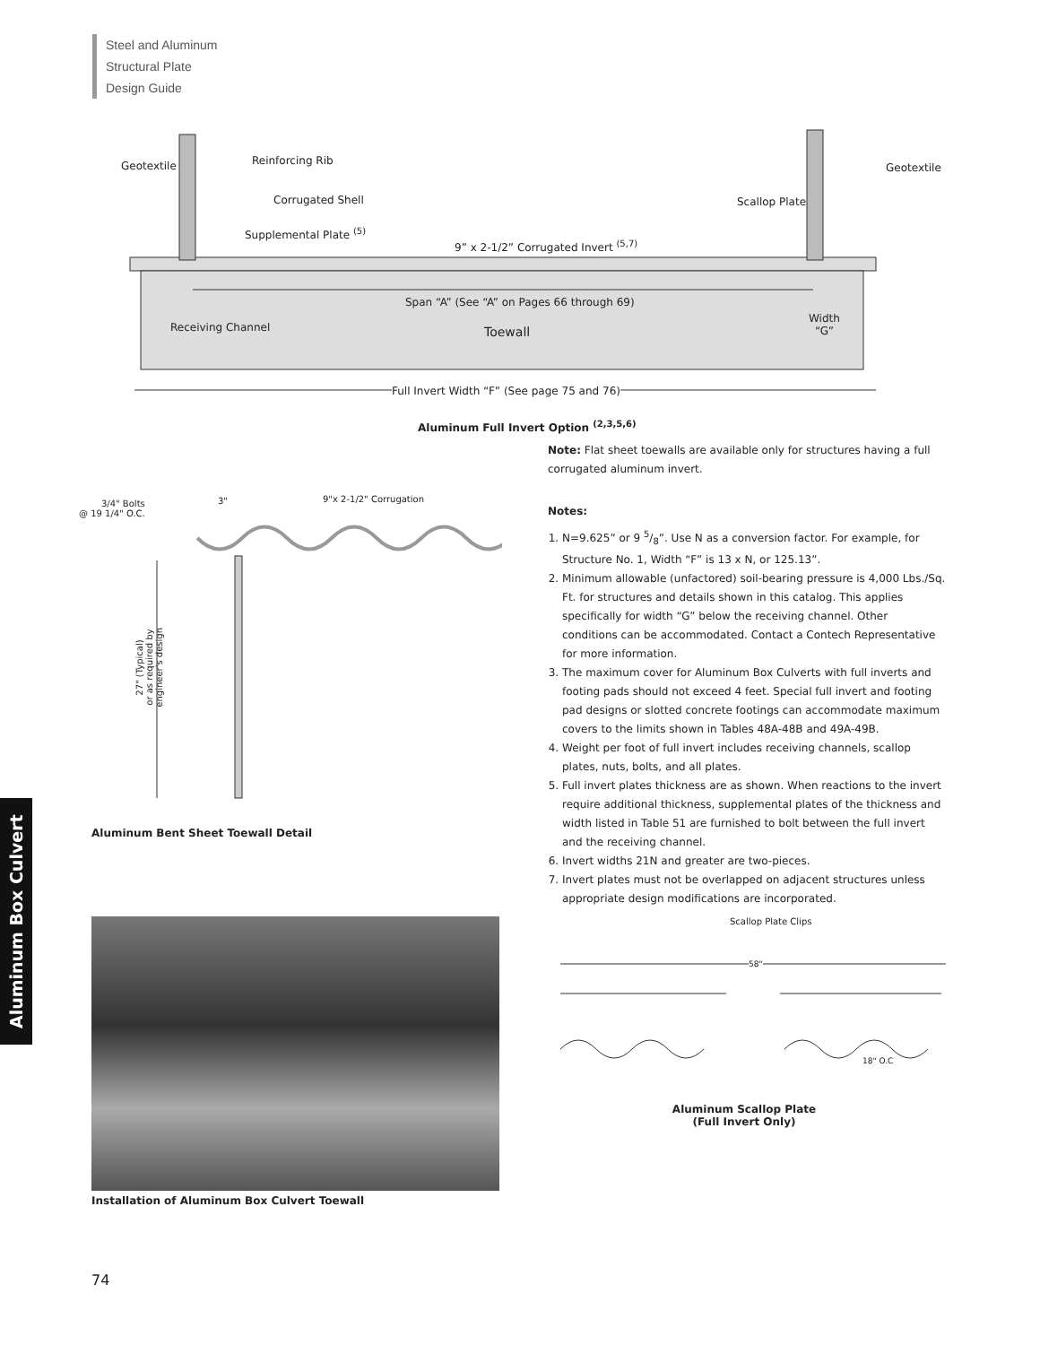Steel and Aluminum
Structural Plate
Design Guide
Geotextile Reinforcing Rib
Corrugated Shell
Supplemental Plate <sup>(5)</sup>
9” x 2-1/2” Corrugated Invert <sup>(5,7)</sup>
Scallop Plate
Geotextile
Span “A” (See “A” on Pages 66 through 69)
Receiving Channel Toewall
Width
“G”
Full Invert Width “F” (See page 75 and 76)
Aluminum Full Invert Option <sup>(2,3,5,6)</sup>
3/4" Bolts
@ 19 1/4" O.C.
3" 9"x 2-1/2" Corrugation
27" (Typical)
or as required by
engineer's design
Aluminum Bent Sheet Toewall Detail
Note: Flat sheet toewalls are available only for structures having a full corrugated aluminum invert.
Notes:
1. N=9.625” or 9 5/8”. Use N as a conversion factor. For example, for Structure No. 1, Width “F” is 13 x N, or 125.13”.
2. Minimum allowable (unfactored) soil-bearing pressure is 4,000 Lbs./Sq. Ft. for structures and details shown in this catalog. This applies specifically for width “G” below the receiving channel. Other conditions can be accommodated. Contact a Contech Representative for more information.
3. The maximum cover for Aluminum Box Culverts with full inverts and footing pads should not exceed 4 feet. Special full invert and footing pad designs or slotted concrete footings can accommodate maximum covers to the limits shown in Tables 48A-48B and 49A-49B.
4. Weight per foot of full invert includes receiving channels, scallop plates, nuts, bolts, and all plates.
5. Full invert plates thickness are as shown. When reactions to the invert require additional thickness, supplemental plates of the thickness and width listed in Table 51 are furnished to bolt between the full invert and the receiving channel.
6. Invert widths 21N and greater are two-pieces.
7. Invert plates must not be overlapped on adjacent structures unless appropriate design modifications are incorporated.
Aluminum Box Culvert
Installation of Aluminum Box Culvert Toewall
Scallop Plate Clips
58"
18" O.C
Aluminum Scallop Plate
(Full Invert Only)
74